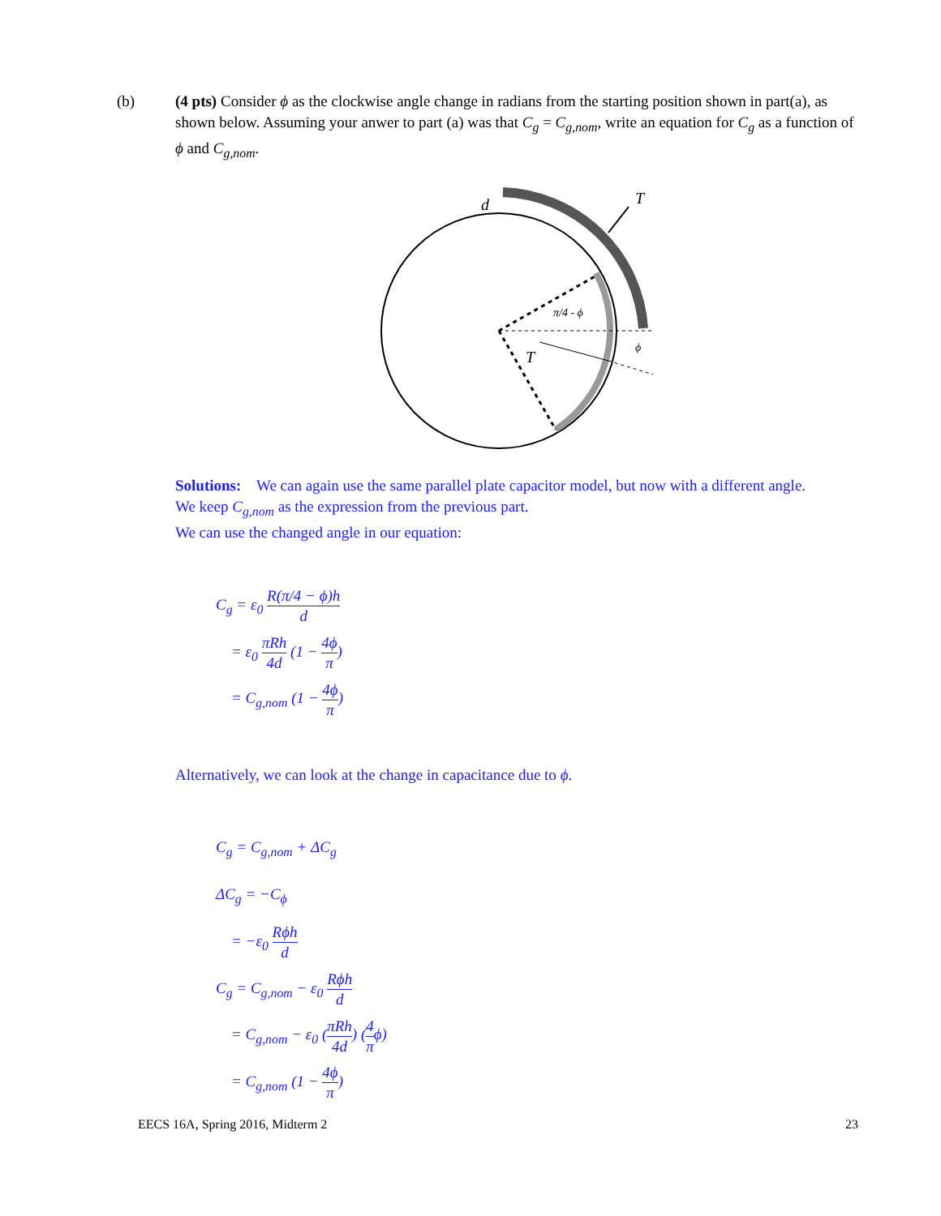(b) (4 pts) Consider ϕ as the clockwise angle change in radians from the starting position shown in part(a), as shown below. Assuming your anwer to part (a) was that C<sub>g</sub> = C<sub>g,nom</sub>, write an equation for C<sub>g</sub> as a function of ϕ and C<sub>g,nom</sub>.
d
T
T
π/4 - ϕ
ϕ
Solutions: We can again use the same parallel plate capacitor model, but now with a different angle.
We keep C<sub>g,nom</sub> as the expression from the previous part.
We can use the changed angle in our equation:
C<sub>g</sub> = ε<sub>0</sub> R(π/4 − ϕ)h d
= ε<sub>0</sub> πRh 4d (1 − 4ϕ π)
= C<sub>g,nom</sub> (1 − 4ϕ π)
Alternatively, we can look at the change in capacitance due to ϕ.
C<sub>g</sub> = C<sub>g,nom</sub> + ΔC<sub>g</sub>
ΔC<sub>g</sub> = −C<sub>ϕ</sub>
= −ε<sub>0</sub> Rϕh d
C<sub>g</sub> = C<sub>g,nom</sub> − ε<sub>0</sub> Rϕh d
= C<sub>g,nom</sub> − ε<sub>0</sub> (πRh 4d) (4 πϕ)
= C<sub>g,nom</sub> (1 − 4ϕ π)
EECS 16A, Spring 2016, Midterm 2 23